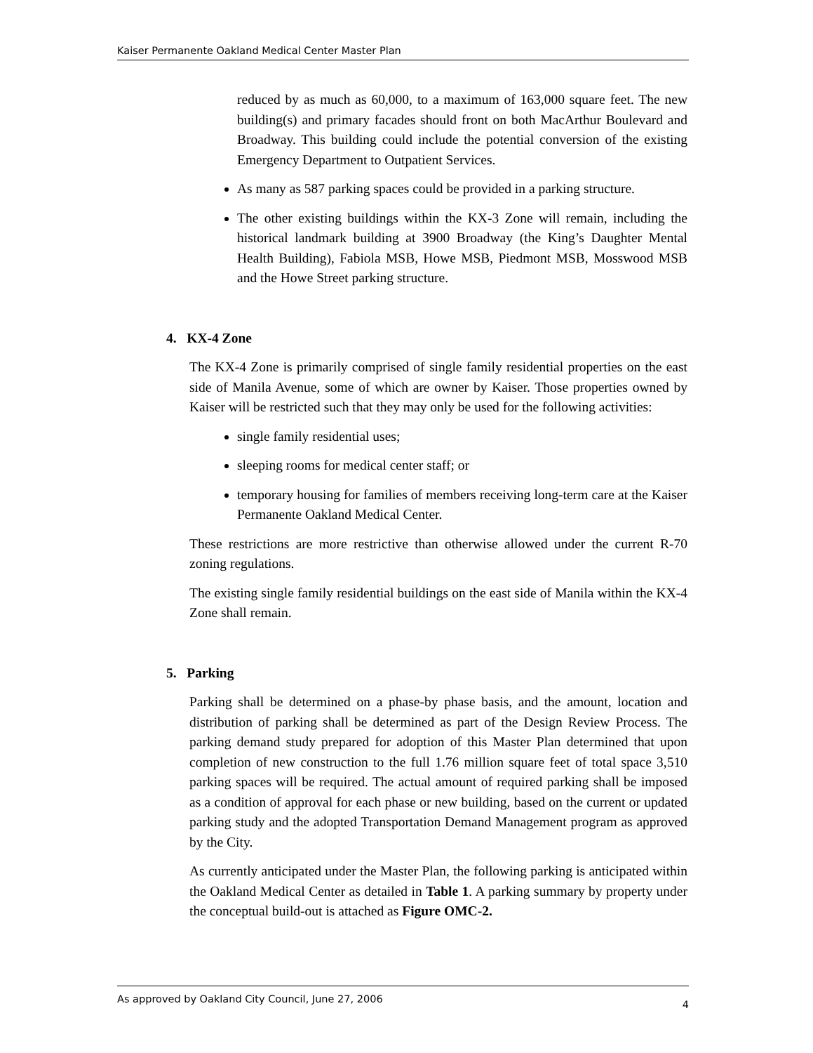Kaiser Permanente Oakland Medical Center Master Plan
reduced by as much as 60,000, to a maximum of 163,000 square feet. The new building(s) and primary facades should front on both MacArthur Boulevard and Broadway. This building could include the potential conversion of the existing Emergency Department to Outpatient Services.
As many as 587 parking spaces could be provided in a parking structure.
The other existing buildings within the KX-3 Zone will remain, including the historical landmark building at 3900 Broadway (the King’s Daughter Mental Health Building), Fabiola MSB, Howe MSB, Piedmont MSB, Mosswood MSB and the Howe Street parking structure.
4. KX-4 Zone
The KX-4 Zone is primarily comprised of single family residential properties on the east side of Manila Avenue, some of which are owner by Kaiser. Those properties owned by Kaiser will be restricted such that they may only be used for the following activities:
single family residential uses;
sleeping rooms for medical center staff; or
temporary housing for families of members receiving long-term care at the Kaiser Permanente Oakland Medical Center.
These restrictions are more restrictive than otherwise allowed under the current R-70 zoning regulations.
The existing single family residential buildings on the east side of Manila within the KX-4 Zone shall remain.
5. Parking
Parking shall be determined on a phase-by phase basis, and the amount, location and distribution of parking shall be determined as part of the Design Review Process. The parking demand study prepared for adoption of this Master Plan determined that upon completion of new construction to the full 1.76 million square feet of total space 3,510 parking spaces will be required. The actual amount of required parking shall be imposed as a condition of approval for each phase or new building, based on the current or updated parking study and the adopted Transportation Demand Management program as approved by the City.
As currently anticipated under the Master Plan, the following parking is anticipated within the Oakland Medical Center as detailed in Table 1. A parking summary by property under the conceptual build-out is attached as Figure OMC-2.
As approved by Oakland City Council, June 27, 2006 4